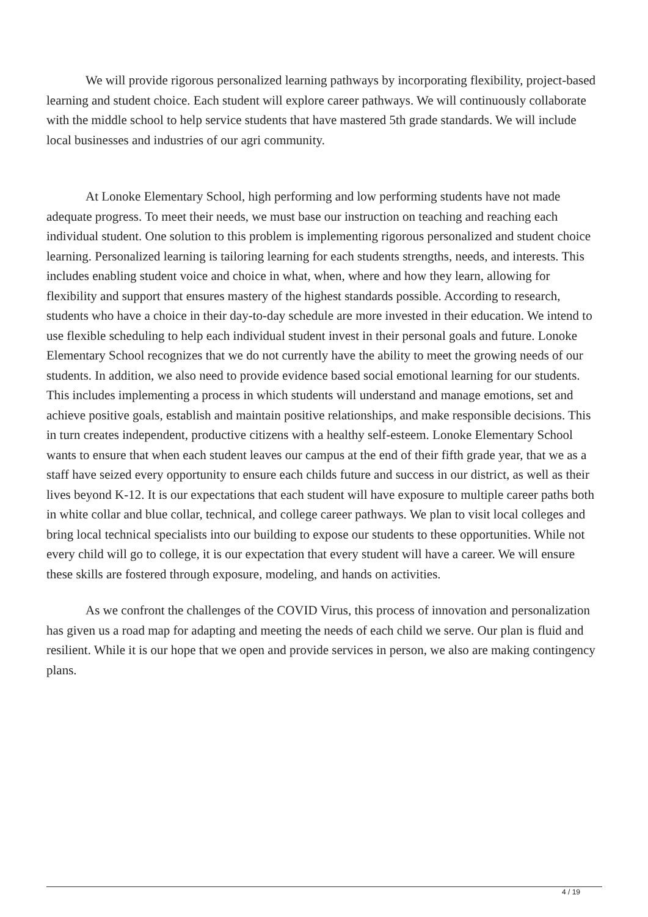We will provide rigorous personalized learning pathways by incorporating flexibility, project-based learning and student choice. Each student will explore career pathways. We will continuously collaborate with the middle school to help service students that have mastered 5th grade standards. We will include local businesses and industries of our agri community.
At Lonoke Elementary School, high performing and low performing students have not made adequate progress. To meet their needs, we must base our instruction on teaching and reaching each individual student. One solution to this problem is implementing rigorous personalized and student choice learning. Personalized learning is tailoring learning for each students strengths, needs, and interests. This includes enabling student voice and choice in what, when, where and how they learn, allowing for flexibility and support that ensures mastery of the highest standards possible. According to research, students who have a choice in their day-to-day schedule are more invested in their education. We intend to use flexible scheduling to help each individual student invest in their personal goals and future. Lonoke Elementary School recognizes that we do not currently have the ability to meet the growing needs of our students. In addition, we also need to provide evidence based social emotional learning for our students. This includes implementing a process in which students will understand and manage emotions, set and achieve positive goals, establish and maintain positive relationships, and make responsible decisions. This in turn creates independent, productive citizens with a healthy self-esteem. Lonoke Elementary School wants to ensure that when each student leaves our campus at the end of their fifth grade year, that we as a staff have seized every opportunity to ensure each childs future and success in our district, as well as their lives beyond K-12. It is our expectations that each student will have exposure to multiple career paths both in white collar and blue collar, technical, and college career pathways. We plan to visit local colleges and bring local technical specialists into our building to expose our students to these opportunities. While not every child will go to college, it is our expectation that every student will have a career. We will ensure these skills are fostered through exposure, modeling, and hands on activities.
As we confront the challenges of the COVID Virus, this process of innovation and personalization has given us a road map for adapting and meeting the needs of each child we serve. Our plan is fluid and resilient. While it is our hope that we open and provide services in person, we also are making contingency plans.
4 / 19